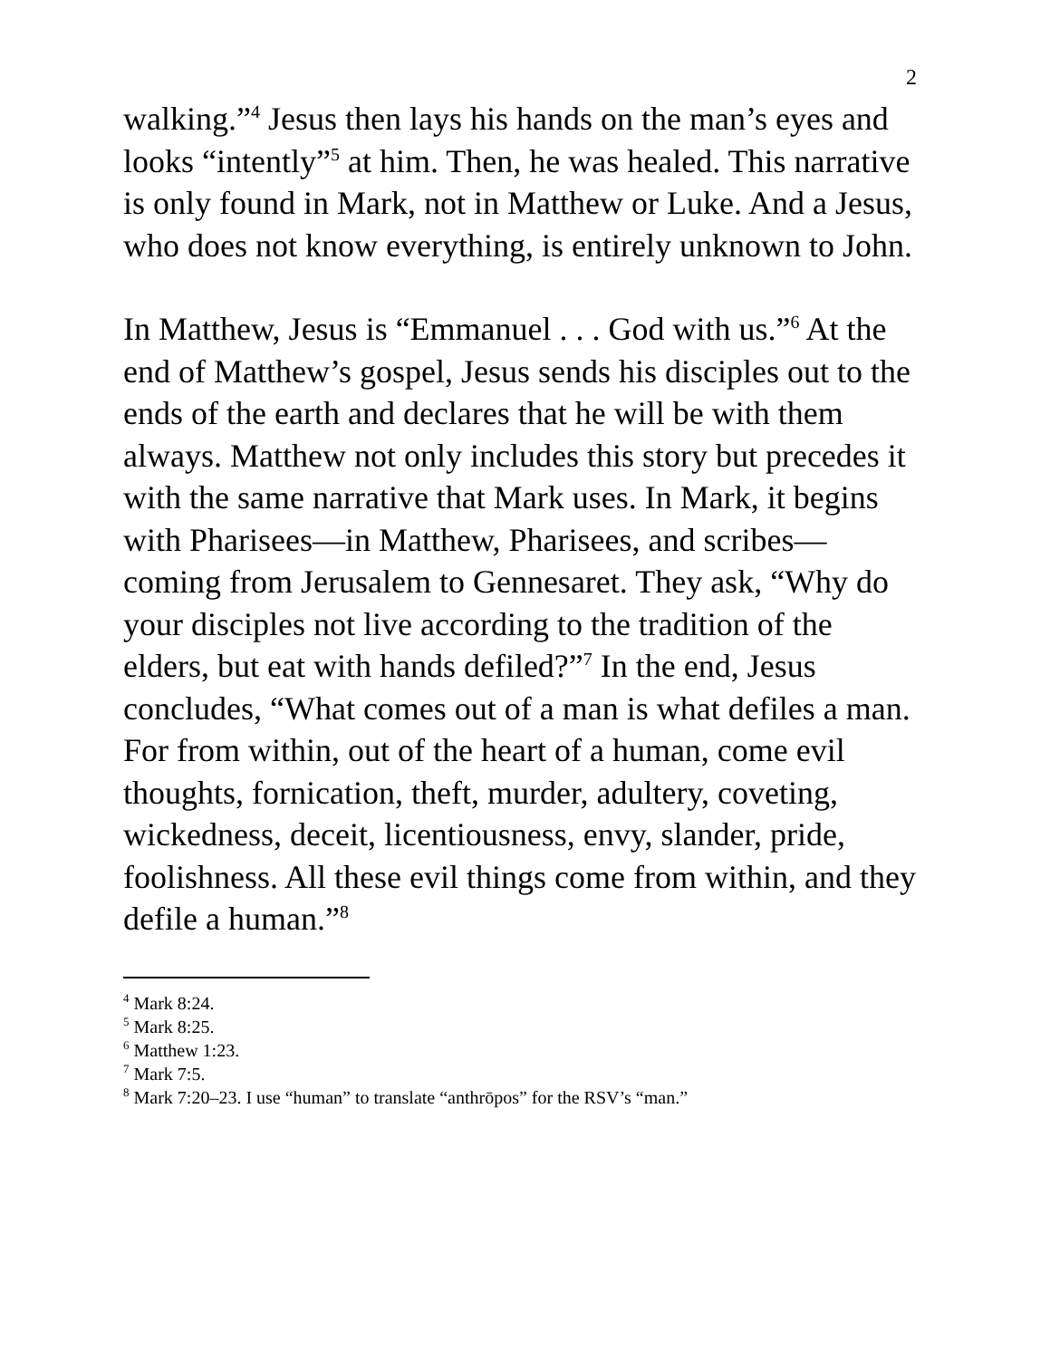2
walking.”<sup>4</sup> Jesus then lays his hands on the man’s eyes and looks “intently”<sup>5</sup> at him. Then, he was healed. This narrative is only found in Mark, not in Matthew or Luke. And a Jesus, who does not know everything, is entirely unknown to John.
In Matthew, Jesus is “Emmanuel . . . God with us.”<sup>6</sup> At the end of Matthew’s gospel, Jesus sends his disciples out to the ends of the earth and declares that he will be with them always. Matthew not only includes this story but precedes it with the same narrative that Mark uses. In Mark, it begins with Pharisees—in Matthew, Pharisees, and scribes—coming from Jerusalem to Gennesaret. They ask, “Why do your disciples not live according to the tradition of the elders, but eat with hands defiled?”<sup>7</sup> In the end, Jesus concludes, “What comes out of a man is what defiles a man. For from within, out of the heart of a human, come evil thoughts, fornication, theft, murder, adultery, coveting, wickedness, deceit, licentiousness, envy, slander, pride, foolishness. All these evil things come from within, and they defile a human.”<sup>8</sup>
<sup>4</sup> Mark 8:24.
<sup>5</sup> Mark 8:25.
<sup>6</sup> Matthew 1:23.
<sup>7</sup> Mark 7:5.
<sup>8</sup> Mark 7:20–23. I use “human” to translate “anthrōpos” for the RSV’s “man.”